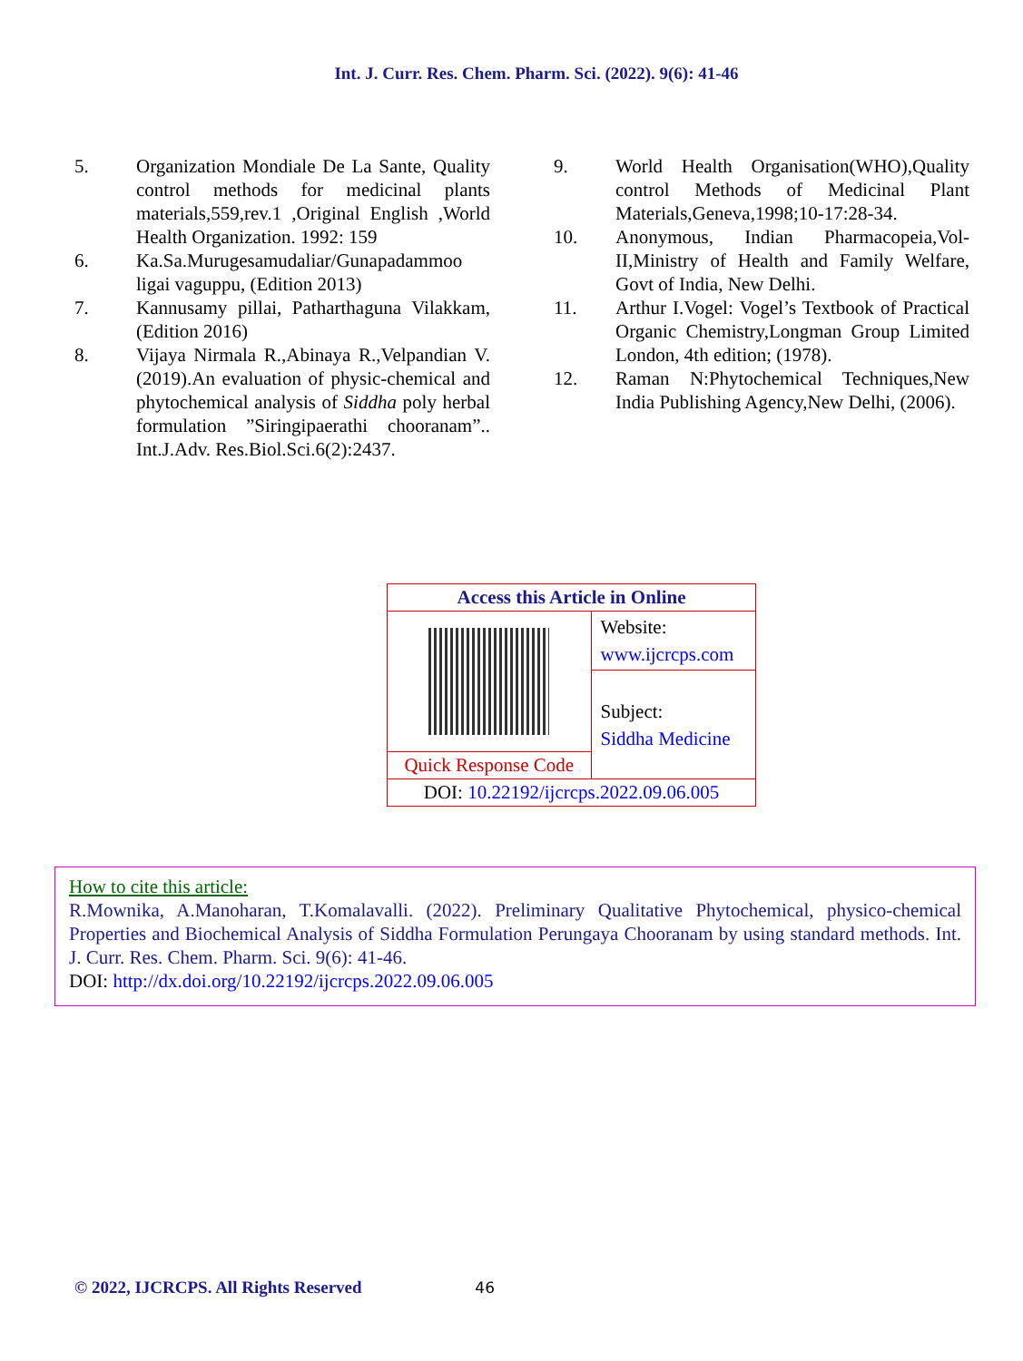Int. J. Curr. Res. Chem. Pharm. Sci. (2022). 9(6): 41-46
5. Organization Mondiale De La Sante, Quality control methods for medicinal plants materials,559,rev.1 ,Original English ,World Health Organization. 1992: 159
6. Ka.Sa.Murugesamudaliar/Gunapadammoo ligai vaguppu, (Edition 2013)
7. Kannusamy pillai, Patharthaguna Vilakkam, (Edition 2016)
8. Vijaya Nirmala R.,Abinaya R.,Velpandian V.(2019).An evaluation of physic-chemical and phytochemical analysis of Siddha poly herbal formulation ”Siringipaerathi chooranam”.. Int.J.Adv. Res.Biol.Sci.6(2):2437.
9. World Health Organisation(WHO),Quality control Methods of Medicinal Plant Materials,Geneva,1998;10-17:28-34.
10. Anonymous, Indian Pharmacopeia,Vol-II,Ministry of Health and Family Welfare, Govt of India, New Delhi.
11. Arthur I.Vogel: Vogel’s Textbook of Practical Organic Chemistry,Longman Group Limited London, 4th edition; (1978).
12. Raman N:Phytochemical Techniques,New India Publishing Agency,New Delhi, (2006).
| Access this Article in Online | |
| | Website: www.ijcrcps.com |
| | Subject: Siddha Medicine |
| Quick Response Code | |
| DOI: 10.22192/ijcrcps.2022.09.06.005 | |
How to cite this article:
R.Mownika, A.Manoharan, T.Komalavalli. (2022). Preliminary Qualitative Phytochemical, physico-chemical Properties and Biochemical Analysis of Siddha Formulation Perungaya Chooranam by using standard methods. Int. J. Curr. Res. Chem. Pharm. Sci. 9(6): 41-46.
DOI: http://dx.doi.org/10.22192/ijcrcps.2022.09.06.005
© 2022, IJCRCPS. All Rights Reserved 46